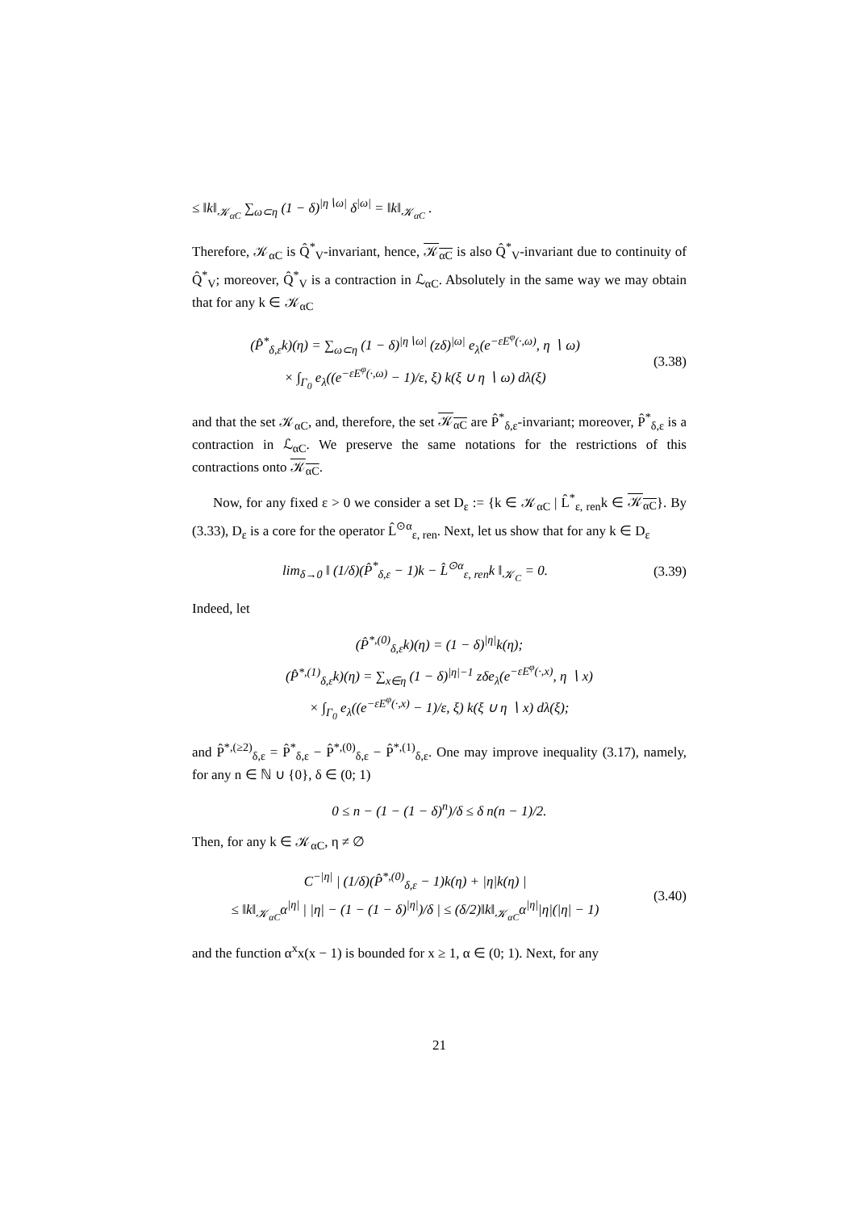≤ ‖k‖<sub>𝒦<sub>αC</sub></sub> ∑<sub>ω⊂η</sub> (1 − δ)<sup>|η∖ω|</sup> δ<sup>|ω|</sup> = ‖k‖<sub>𝒦<sub>αC</sub></sub> .
Therefore, 𝒦<sub>αC</sub> is Q̂<sup>*</sup><sub>V</sub>-invariant, hence, 𝒦<sub>αC</sub> is also Q̂<sup>*</sup><sub>V</sub>-invariant due to continuity of Q̂<sup>*</sup><sub>V</sub>; moreover, Q̂<sup>*</sup><sub>V</sub> is a contraction in ℒ<sub>αC</sub>. Absolutely in the same way we may obtain that for any k ∈ 𝒦<sub>αC</sub>
(P̂<sup>*</sup><sub>δ,ε</sub>k)(η) = ∑<sub>ω⊂η</sub> (1 − δ)<sup>|η∖ω|</sup> (zδ)<sup>|ω|</sup> e<sub>λ</sub>(e<sup>−εE<sup>φ</sup>(·,ω)</sup>, η ∖ ω)
× ∫<sub>Γ<sub>0</sub></sub> e<sub>λ</sub>((e<sup>−εE<sup>φ</sup>(·,ω)</sup> − 1)/ε, ξ) k(ξ ∪ η ∖ ω) dλ(ξ)
(3.38)
and that the set 𝒦<sub>αC</sub>, and, therefore, the set 𝒦<sub>αC</sub> are P̂<sup>*</sup><sub>δ,ε</sub>-invariant; moreover, P̂<sup>*</sup><sub>δ,ε</sub> is a contraction in ℒ<sub>αC</sub>. We preserve the same notations for the restrictions of this contractions onto 𝒦<sub>αC</sub>.
Now, for any fixed ε > 0 we consider a set D<sub>ε</sub> := {k ∈ 𝒦<sub>αC</sub> | L̂<sup>*</sup><sub>ε, ren</sub>k ∈ 𝒦<sub>αC</sub>}. By (3.33), D<sub>ε</sub> is a core for the operator L̂<sup>⊙α</sup><sub>ε, ren</sub>. Next, let us show that for any k ∈ D<sub>ε</sub>
lim<sub>δ→0</sub> ‖ (1/δ)(P̂<sup>*</sup><sub>δ,ε</sub> − 1)k − L̂<sup>⊙α</sup><sub>ε, ren</sub>k ‖<sub>𝒦<sub>C</sub></sub> = 0.
(3.39)
Indeed, let
(P̂<sup>*,(0)</sup><sub>δ,ε</sub>k)(η) = (1 − δ)<sup>|η|</sup>k(η);
(P̂<sup>*,(1)</sup><sub>δ,ε</sub>k)(η) = ∑<sub>x∈η</sub> (1 − δ)<sup>|η|−1</sup> zδe<sub>λ</sub>(e<sup>−εE<sup>φ</sup>(·,x)</sup>, η ∖ x)
× ∫<sub>Γ<sub>0</sub></sub> e<sub>λ</sub>((e<sup>−εE<sup>φ</sup>(·,x)</sup> − 1)/ε, ξ) k(ξ ∪ η ∖ x) dλ(ξ);
and P̂<sup>*,(≥2)</sup><sub>δ,ε</sub> = P̂<sup>*</sup><sub>δ,ε</sub> − P̂<sup>*,(0)</sup><sub>δ,ε</sub> − P̂<sup>*,(1)</sup><sub>δ,ε</sub>. One may improve inequality (3.17), namely, for any n ∈ ℕ ∪ {0}, δ ∈ (0; 1)
0 ≤ n − (1 − (1 − δ)<sup>n</sup>)/δ ≤ δ n(n − 1)/2.
Then, for any k ∈ 𝒦<sub>αC</sub>, η ≠ ∅
C<sup>−|η|</sup> | (1/δ)(P̂<sup>*,(0)</sup><sub>δ,ε</sub> − 1)k(η) + |η|k(η) |
≤ ‖k‖<sub>𝒦<sub>αC</sub></sub>α<sup>|η|</sup> | |η| − (1 − (1 − δ)<sup>|η|</sup>)/δ | ≤ (δ/2)‖k‖<sub>𝒦<sub>αC</sub></sub>α<sup>|η|</sup>|η|(|η| − 1)
(3.40)
and the function α<sup>x</sup>x(x − 1) is bounded for x ≥ 1, α ∈ (0; 1). Next, for any
21